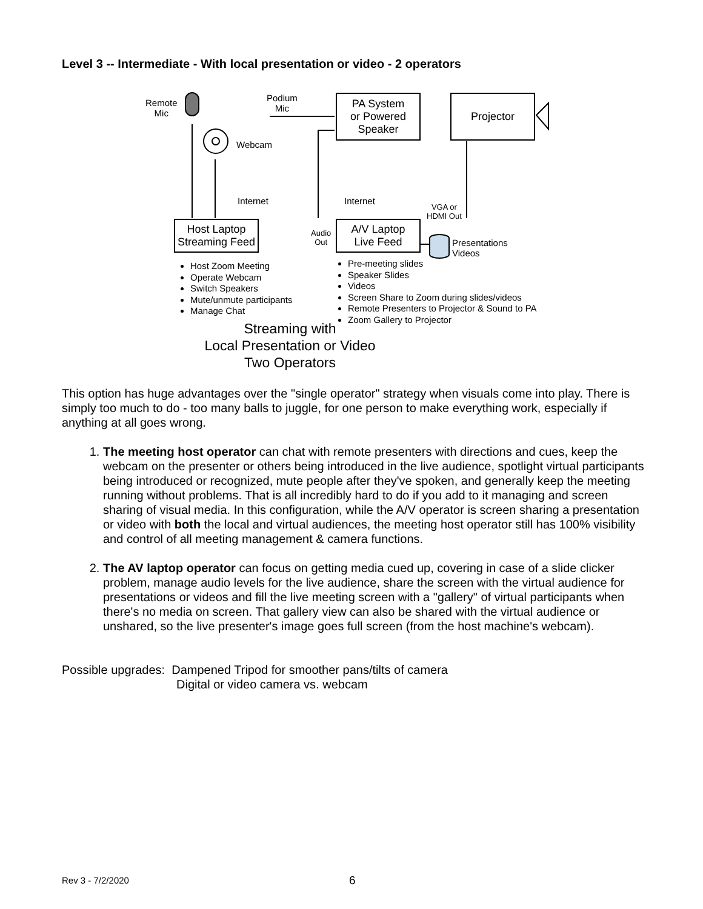Level 3 -- Intermediate - With local presentation or video - 2 operators
Remote
Mic
Podium
Mic
Webcam
Internet Internet
PA System
or Powered
Speaker
Projector
VGA or
HDMI Out
Host Laptop
Streaming Feed
Audio
Out
A/V Laptop
Live Feed
Presentations
Videos
Host Zoom Meeting
Operate Webcam
Switch Speakers
Mute/unmute participants
Manage Chat
Pre-meeting slides
Speaker Slides
Videos
Screen Share to Zoom during slides/videos
Remote Presenters to Projector & Sound to PA
Zoom Gallery to Projector
Streaming with
Local Presentation or Video
Two Operators
This option has huge advantages over the "single operator" strategy when visuals come into play. There is simply too much to do - too many balls to juggle, for one person to make everything work, especially if anything at all goes wrong.
1. The meeting host operator can chat with remote presenters with directions and cues, keep the webcam on the presenter or others being introduced in the live audience, spotlight virtual participants being introduced or recognized, mute people after they've spoken, and generally keep the meeting running without problems. That is all incredibly hard to do if you add to it managing and screen sharing of visual media. In this configuration, while the A/V operator is screen sharing a presentation or video with both the local and virtual audiences, the meeting host operator still has 100% visibility and control of all meeting management & camera functions.
2. The AV laptop operator can focus on getting media cued up, covering in case of a slide clicker problem, manage audio levels for the live audience, share the screen with the virtual audience for presentations or videos and fill the live meeting screen with a "gallery" of virtual participants when there's no media on screen. That gallery view can also be shared with the virtual audience or unshared, so the live presenter's image goes full screen (from the host machine's webcam).
Possible upgrades: Dampened Tripod for smoother pans/tilts of camera
Digital or video camera vs. webcam
Rev 3 - 7/2/2020 6